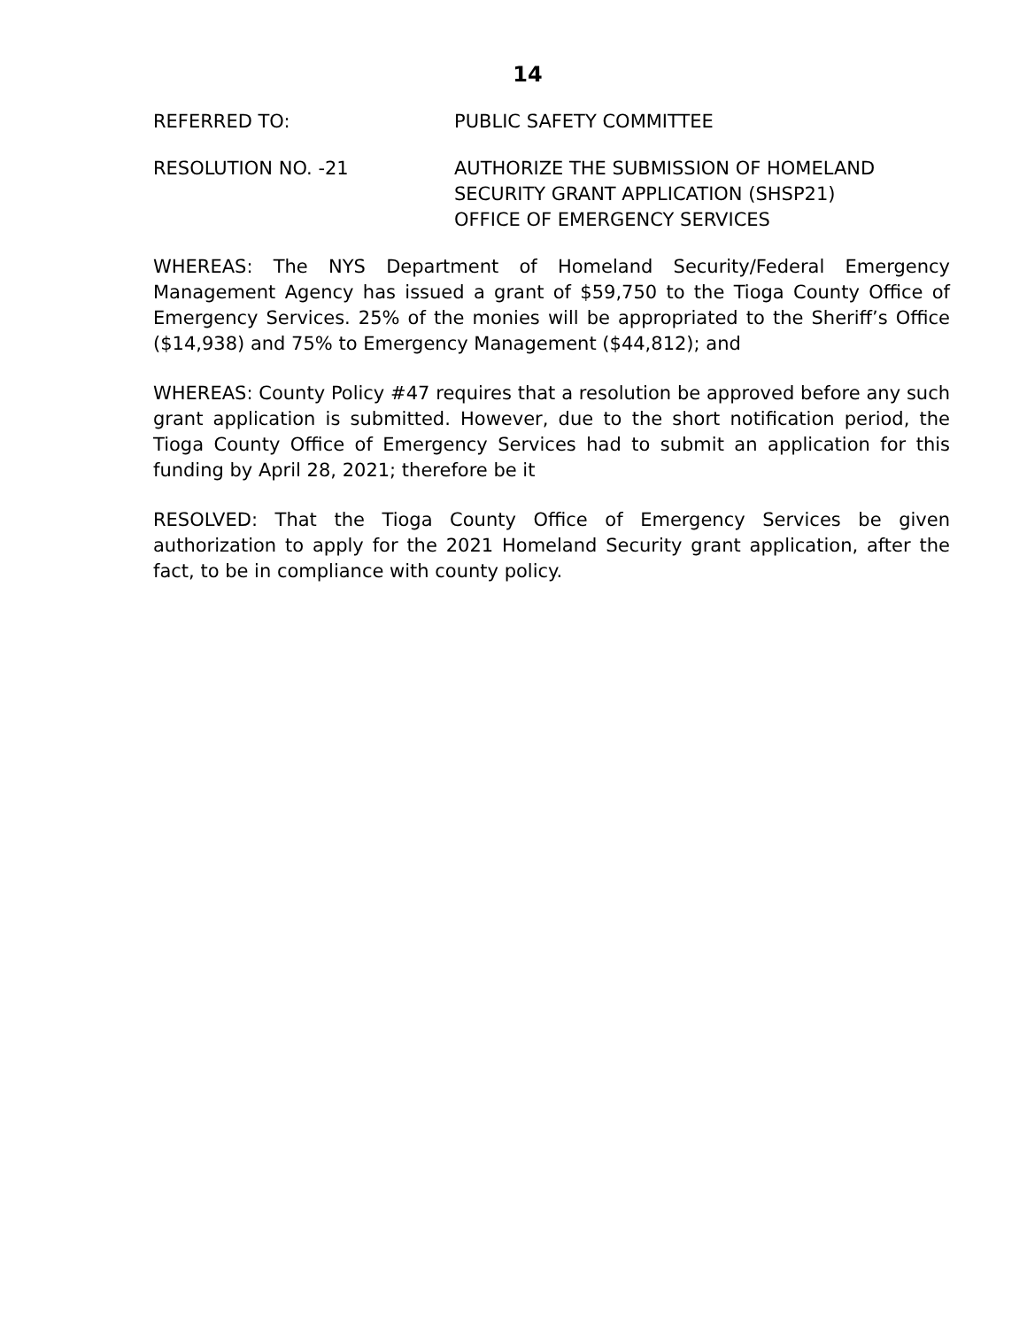14
REFERRED TO: PUBLIC SAFETY COMMITTEE
RESOLUTION NO. -21 AUTHORIZE THE SUBMISSION OF HOMELAND
SECURITY GRANT APPLICATION (SHSP21)
OFFICE OF EMERGENCY SERVICES
WHEREAS: The NYS Department of Homeland Security/Federal Emergency Management Agency has issued a grant of $59,750 to the Tioga County Office of Emergency Services. 25% of the monies will be appropriated to the Sheriff’s Office ($14,938) and 75% to Emergency Management ($44,812); and
WHEREAS: County Policy #47 requires that a resolution be approved before any such grant application is submitted. However, due to the short notification period, the Tioga County Office of Emergency Services had to submit an application for this funding by April 28, 2021; therefore be it
RESOLVED: That the Tioga County Office of Emergency Services be given authorization to apply for the 2021 Homeland Security grant application, after the fact, to be in compliance with county policy.